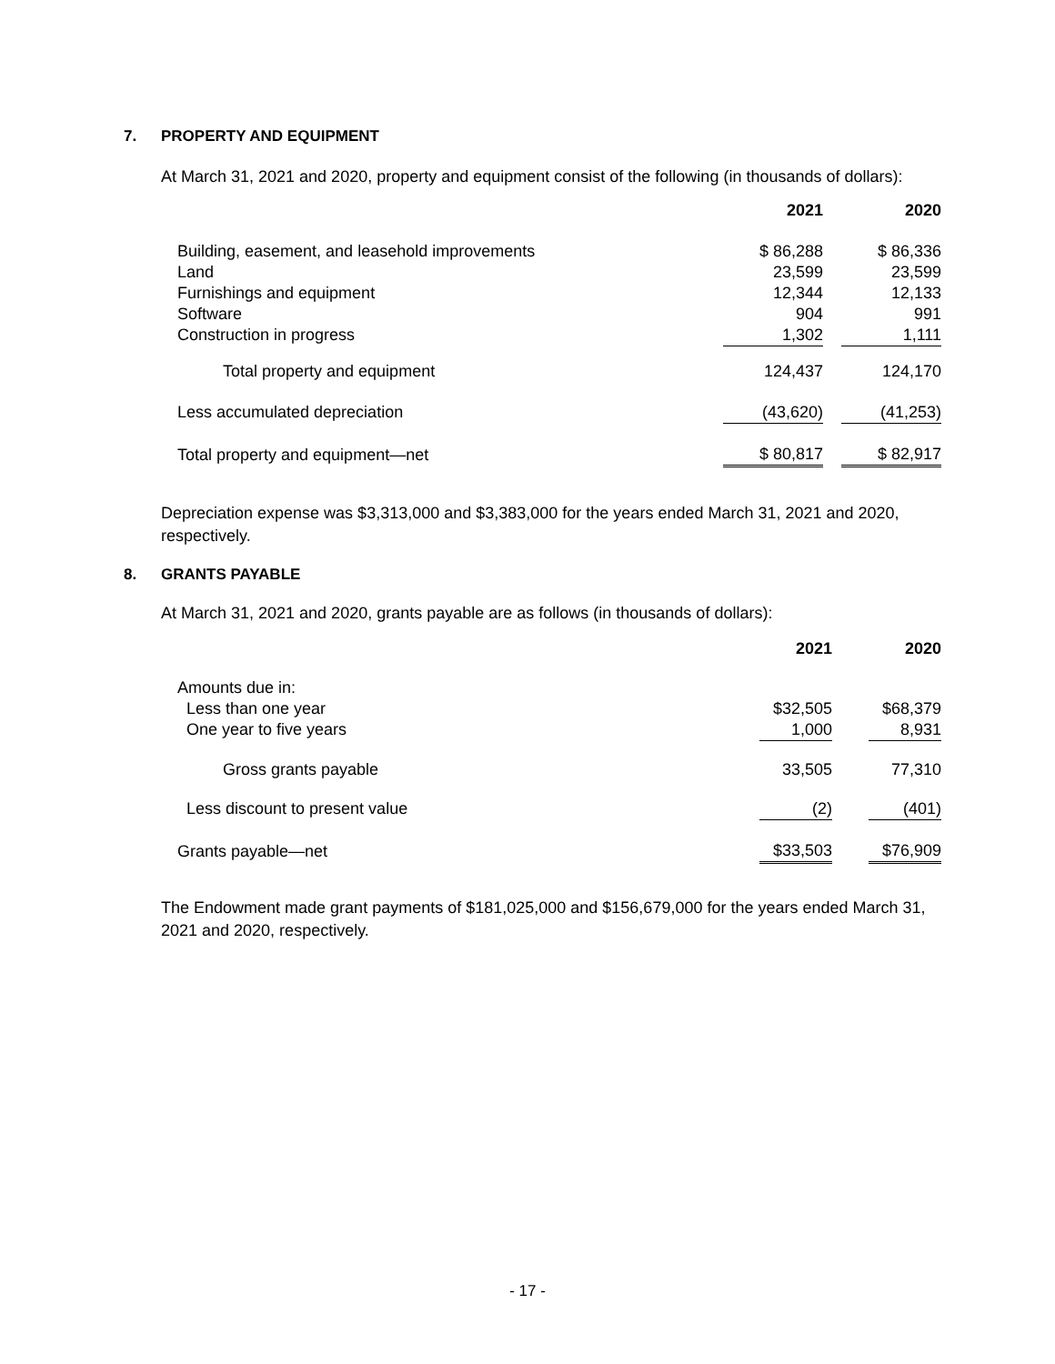7. PROPERTY AND EQUIPMENT
At March 31, 2021 and 2020, property and equipment consist of the following (in thousands of dollars):
| | 2021 | | 2020 |
| --- | --- | --- | --- |
| Building, easement, and leasehold improvements | $ 86,288 | | $ 86,336 |
| Land | 23,599 | | 23,599 |
| Furnishings and equipment | 12,344 | | 12,133 |
| Software | 904 | | 991 |
| Construction in progress | 1,302 | | 1,111 |
| Total property and equipment | 124,437 | | 124,170 |
| Less accumulated depreciation | (43,620) | | (41,253) |
| Total property and equipment—net | $ 80,817 | | $ 82,917 |
Depreciation expense was $3,313,000 and $3,383,000 for the years ended March 31, 2021 and 2020, respectively.
8. GRANTS PAYABLE
At March 31, 2021 and 2020, grants payable are as follows (in thousands of dollars):
| | 2021 | | 2020 |
| --- | --- | --- | --- |
| Amounts due in: | | | |
| Less than one year | $32,505 | | $68,379 |
| One year to five years | 1,000 | | 8,931 |
| Gross grants payable | 33,505 | | 77,310 |
| Less discount to present value | (2) | | (401) |
| Grants payable—net | $33,503 | | $76,909 |
The Endowment made grant payments of $181,025,000 and $156,679,000 for the years ended March 31, 2021 and 2020, respectively.
- 17 -